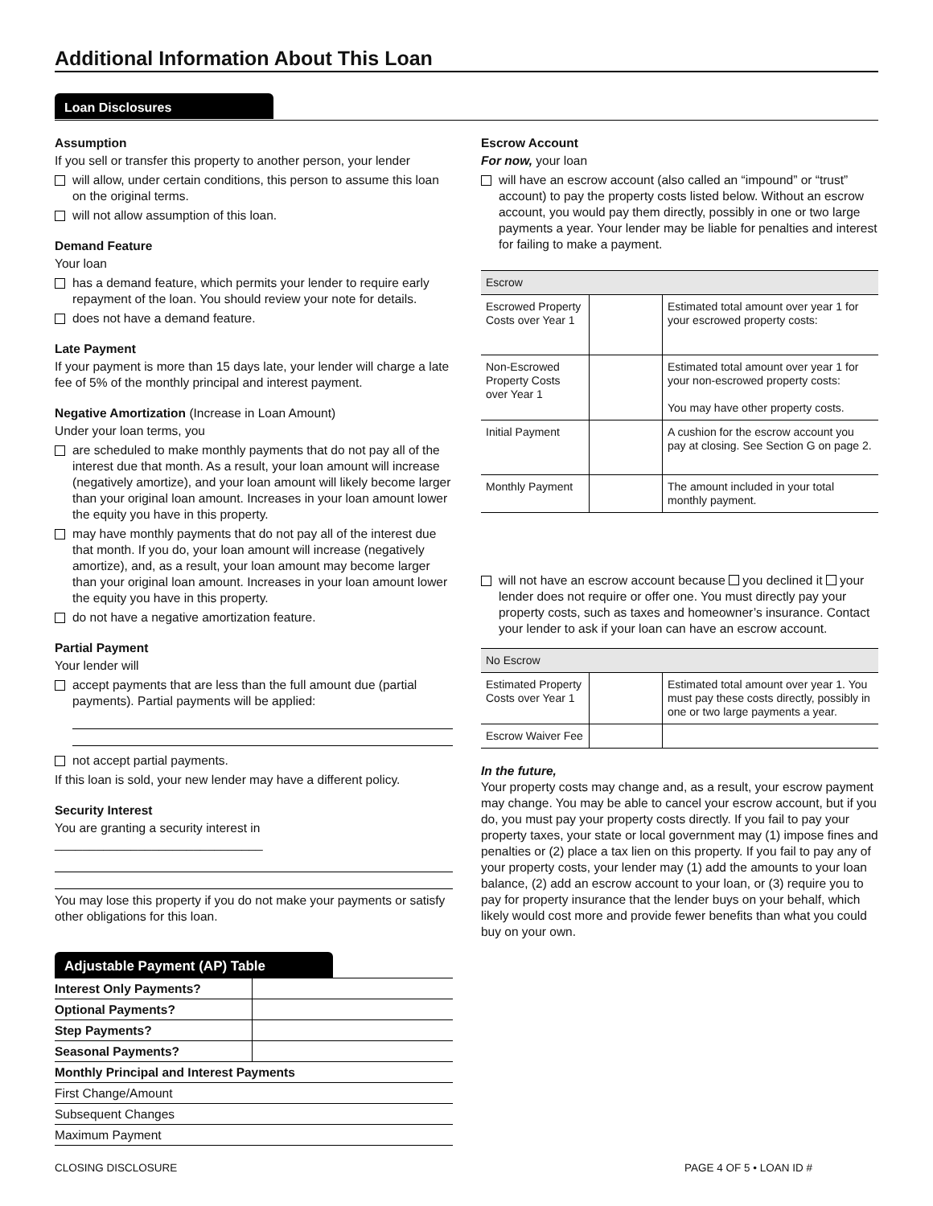Additional Information About This Loan
Loan Disclosures
Assumption
If you sell or transfer this property to another person, your lender
will allow, under certain conditions, this person to assume this loan on the original terms.
will not allow assumption of this loan.
Demand Feature
Your loan
has a demand feature, which permits your lender to require early repayment of the loan. You should review your note for details.
does not have a demand feature.
Late Payment
If your payment is more than 15 days late, your lender will charge a late fee of 5% of the monthly principal and interest payment.
Negative Amortization (Increase in Loan Amount)
Under your loan terms, you
are scheduled to make monthly payments that do not pay all of the interest due that month. As a result, your loan amount will increase (negatively amortize), and your loan amount will likely become larger than your original loan amount. Increases in your loan amount lower the equity you have in this property.
may have monthly payments that do not pay all of the interest due that month. If you do, your loan amount will increase (negatively amortize), and, as a result, your loan amount may become larger than your original loan amount. Increases in your loan amount lower the equity you have in this property.
do not have a negative amortization feature.
Partial Payment
Your lender will
accept payments that are less than the full amount due (partial payments). Partial payments will be applied:
not accept partial payments.
If this loan is sold, your new lender may have a different policy.
Security Interest
You are granting a security interest in ______________________________
You may lose this property if you do not make your payments or satisfy other obligations for this loan.
Adjustable Payment (AP) Table
| Interest Only Payments? | |
| Optional Payments? | |
| Step Payments? | |
| Seasonal Payments? | |
| Monthly Principal and Interest Payments | |
| First Change/Amount | |
| Subsequent Changes | |
| Maximum Payment | |
Escrow Account
For now, your loan
will have an escrow account (also called an “impound” or “trust” account) to pay the property costs listed below. Without an escrow account, you would pay them directly, possibly in one or two large payments a year. Your lender may be liable for penalties and interest for failing to make a payment.
| Escrow | | |
| --- | --- | --- |
| Escrowed Property Costs over Year 1 | | Estimated total amount over year 1 for your escrowed property costs: |
| Non-Escrowed Property Costs over Year 1 | | Estimated total amount over year 1 for your non-escrowed property costs: You may have other property costs. |
| Initial Payment | | A cushion for the escrow account you pay at closing. See Section G on page 2. |
| Monthly Payment | | The amount included in your total monthly payment. |
will not have an escrow account because you declined it your lender does not require or offer one. You must directly pay your property costs, such as taxes and homeowner’s insurance. Contact your lender to ask if your loan can have an escrow account.
| No Escrow | | |
| --- | --- | --- |
| Estimated Property Costs over Year 1 | | Estimated total amount over year 1. You must pay these costs directly, possibly in one or two large payments a year. |
| Escrow Waiver Fee | | |
In the future,
Your property costs may change and, as a result, your escrow payment may change. You may be able to cancel your escrow account, but if you do, you must pay your property costs directly. If you fail to pay your property taxes, your state or local government may (1) impose fines and penalties or (2) place a tax lien on this property. If you fail to pay any of your property costs, your lender may (1) add the amounts to your loan balance, (2) add an escrow account to your loan, or (3) require you to pay for property insurance that the lender buys on your behalf, which likely would cost more and provide fewer benefits than what you could buy on your own.
CLOSING DISCLOSURE PAGE 4 OF 5 • LOAN ID #